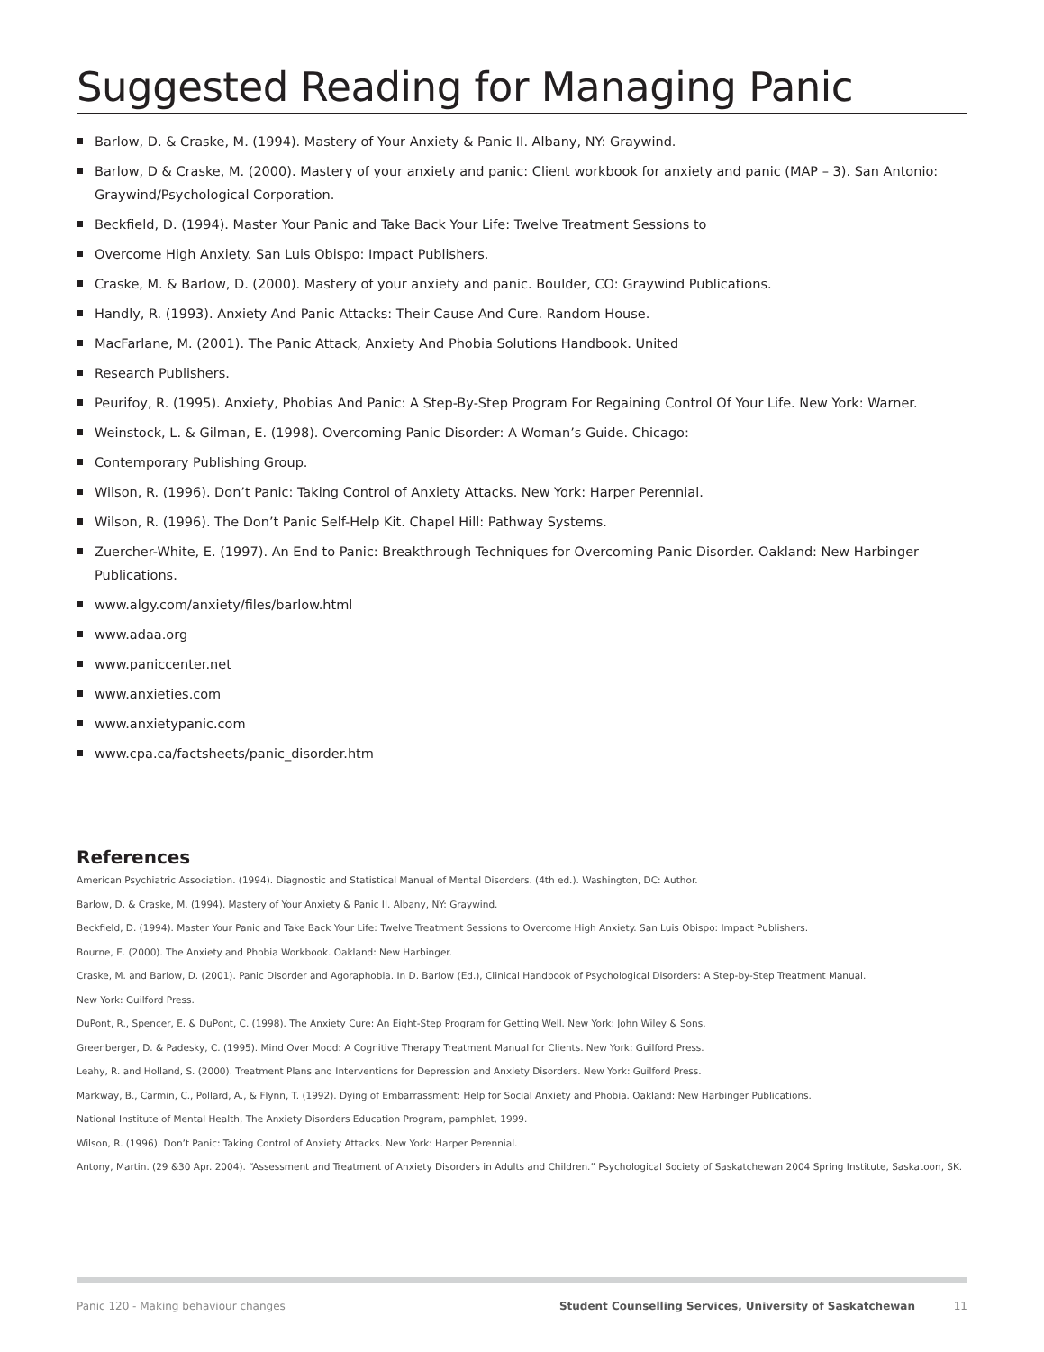Suggested Reading for Managing Panic
Barlow, D. & Craske, M. (1994). Mastery of Your Anxiety & Panic II. Albany, NY: Graywind.
Barlow, D & Craske, M. (2000). Mastery of your anxiety and panic: Client workbook for anxiety and panic (MAP – 3). San Antonio: Graywind/Psychological Corporation.
Beckfield, D. (1994). Master Your Panic and Take Back Your Life: Twelve Treatment Sessions to
Overcome High Anxiety. San Luis Obispo: Impact Publishers.
Craske, M. & Barlow, D. (2000). Mastery of your anxiety and panic. Boulder, CO: Graywind Publications.
Handly, R. (1993). Anxiety And Panic Attacks: Their Cause And Cure. Random House.
MacFarlane, M. (2001). The Panic Attack, Anxiety And Phobia Solutions Handbook. United
Research Publishers.
Peurifoy, R. (1995). Anxiety, Phobias And Panic: A Step-By-Step Program For Regaining Control Of Your Life. New York: Warner.
Weinstock, L. & Gilman, E. (1998). Overcoming Panic Disorder: A Woman’s Guide. Chicago:
Contemporary Publishing Group.
Wilson, R. (1996). Don’t Panic: Taking Control of Anxiety Attacks. New York: Harper Perennial.
Wilson, R. (1996). The Don’t Panic Self-Help Kit. Chapel Hill: Pathway Systems.
Zuercher-White, E. (1997). An End to Panic: Breakthrough Techniques for Overcoming Panic Disorder. Oakland: New Harbinger Publications.
www.algy.com/anxiety/files/barlow.html
www.adaa.org
www.paniccenter.net
www.anxieties.com
www.anxietypanic.com
www.cpa.ca/factsheets/panic_disorder.htm
References
American Psychiatric Association. (1994). Diagnostic and Statistical Manual of Mental Disorders. (4th ed.). Washington, DC: Author.
Barlow, D. & Craske, M. (1994). Mastery of Your Anxiety & Panic II. Albany, NY: Graywind.
Beckfield, D. (1994). Master Your Panic and Take Back Your Life: Twelve Treatment Sessions to Overcome High Anxiety. San Luis Obispo: Impact Publishers.
Bourne, E. (2000). The Anxiety and Phobia Workbook. Oakland: New Harbinger.
Craske, M. and Barlow, D. (2001). Panic Disorder and Agoraphobia. In D. Barlow (Ed.), Clinical Handbook of Psychological Disorders: A Step-by-Step Treatment Manual.
New York: Guilford Press.
DuPont, R., Spencer, E. & DuPont, C. (1998). The Anxiety Cure: An Eight-Step Program for Getting Well. New York: John Wiley & Sons.
Greenberger, D. & Padesky, C. (1995). Mind Over Mood: A Cognitive Therapy Treatment Manual for Clients. New York: Guilford Press.
Leahy, R. and Holland, S. (2000). Treatment Plans and Interventions for Depression and Anxiety Disorders. New York: Guilford Press.
Markway, B., Carmin, C., Pollard, A., & Flynn, T. (1992). Dying of Embarrassment: Help for Social Anxiety and Phobia. Oakland: New Harbinger Publications.
National Institute of Mental Health, The Anxiety Disorders Education Program, pamphlet, 1999.
Wilson, R. (1996). Don’t Panic: Taking Control of Anxiety Attacks. New York: Harper Perennial.
Antony, Martin. (29 &30 Apr. 2004). “Assessment and Treatment of Anxiety Disorders in Adults and Children.” Psychological Society of Saskatchewan 2004 Spring Institute, Saskatoon, SK.
Panic 120 - Making behaviour changes Student Counselling Services, University of Saskatchewan 11